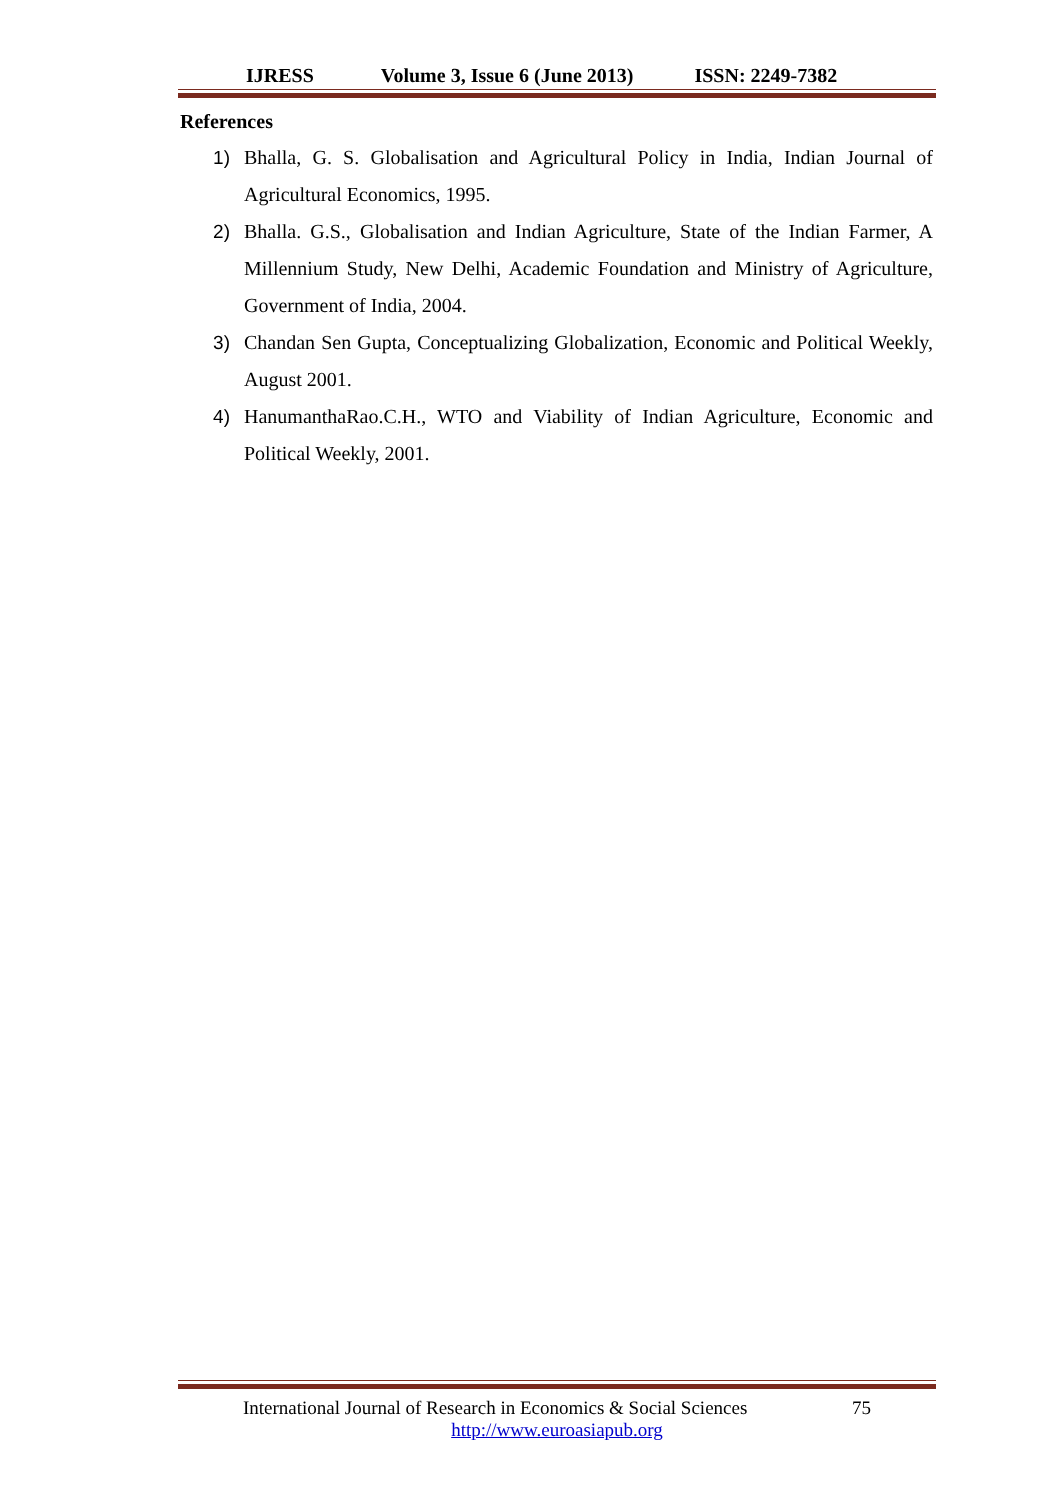IJRESS Volume 3, Issue 6 (June 2013) ISSN: 2249-7382
References
1) Bhalla, G. S. Globalisation and Agricultural Policy in India, Indian Journal of Agricultural Economics, 1995.
2) Bhalla. G.S., Globalisation and Indian Agriculture, State of the Indian Farmer, A Millennium Study, New Delhi, Academic Foundation and Ministry of Agriculture, Government of India, 2004.
3) Chandan Sen Gupta, Conceptualizing Globalization, Economic and Political Weekly, August 2001.
4) HanumanthaRao.C.H., WTO and Viability of Indian Agriculture, Economic and Political Weekly, 2001.
International Journal of Research in Economics & Social Sciences 75
http://www.euroasiapub.org